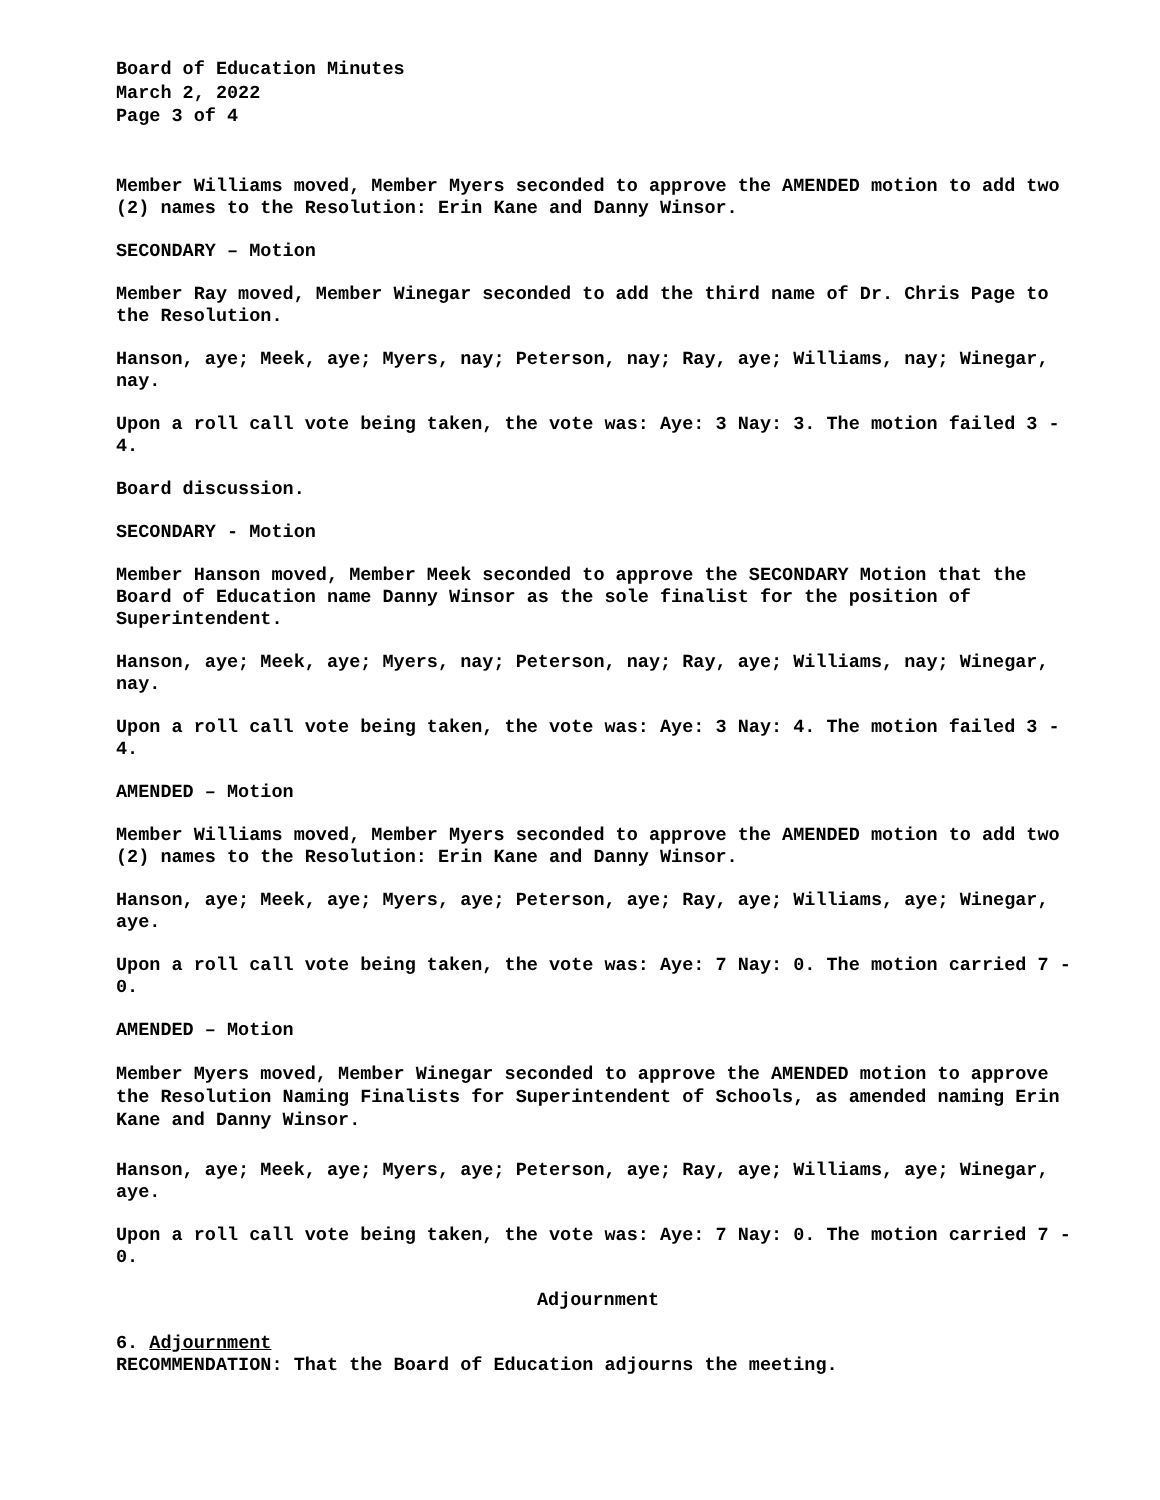Board of Education Minutes
March 2, 2022
Page 3 of 4
Member Williams moved, Member Myers seconded to approve the AMENDED motion to add two (2) names to the Resolution: Erin Kane and Danny Winsor.
SECONDARY – Motion
Member Ray moved, Member Winegar seconded to add the third name of Dr. Chris Page to the Resolution.
Hanson, aye; Meek, aye; Myers, nay; Peterson, nay; Ray, aye; Williams, nay; Winegar, nay.
Upon a roll call vote being taken, the vote was: Aye: 3 Nay: 3. The motion failed 3 - 4.
Board discussion.
SECONDARY - Motion
Member Hanson moved, Member Meek seconded to approve the SECONDARY Motion that the Board of Education name Danny Winsor as the sole finalist for the position of Superintendent.
Hanson, aye; Meek, aye; Myers, nay; Peterson, nay; Ray, aye; Williams, nay; Winegar, nay.
Upon a roll call vote being taken, the vote was: Aye: 3 Nay: 4. The motion failed 3 - 4.
AMENDED – Motion
Member Williams moved, Member Myers seconded to approve the AMENDED motion to add two (2) names to the Resolution: Erin Kane and Danny Winsor.
Hanson, aye; Meek, aye; Myers, aye; Peterson, aye; Ray, aye; Williams, aye; Winegar, aye.
Upon a roll call vote being taken, the vote was: Aye: 7 Nay: 0. The motion carried 7 - 0.
AMENDED – Motion
Member Myers moved, Member Winegar seconded to approve the AMENDED motion to approve the Resolution Naming Finalists for Superintendent of Schools, as amended naming Erin Kane and Danny Winsor.
Hanson, aye; Meek, aye; Myers, aye; Peterson, aye; Ray, aye; Williams, aye; Winegar, aye.
Upon a roll call vote being taken, the vote was: Aye: 7 Nay: 0. The motion carried 7 - 0.
Adjournment
6. Adjournment
RECOMMENDATION: That the Board of Education adjourns the meeting.